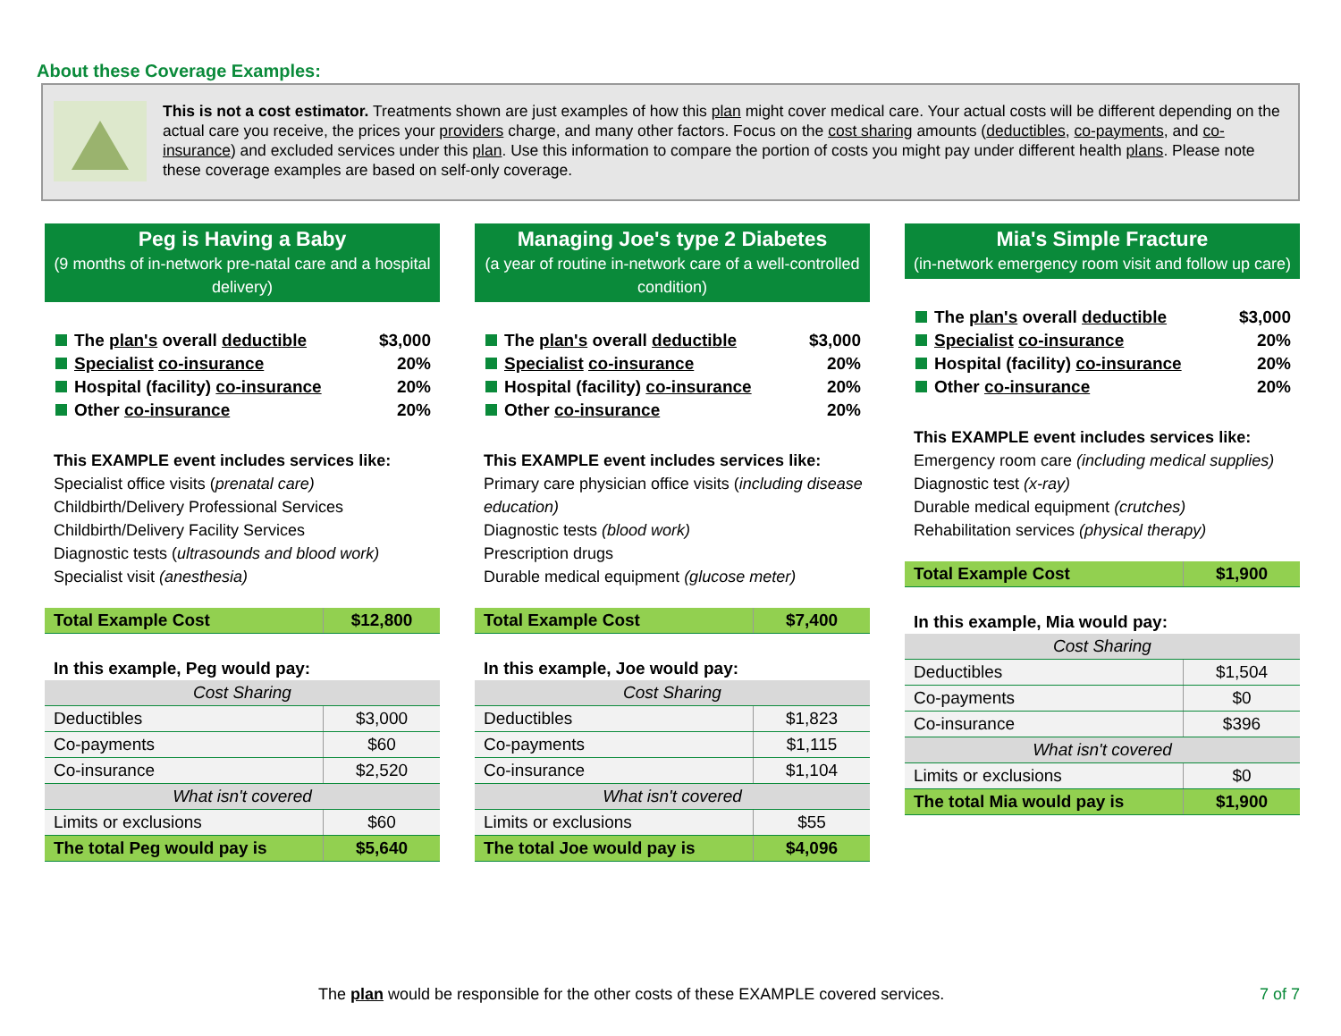About these Coverage Examples:
This is not a cost estimator. Treatments shown are just examples of how this plan might cover medical care. Your actual costs will be different depending on the actual care you receive, the prices your providers charge, and many other factors. Focus on the cost sharing amounts (deductibles, co-payments, and co-insurance) and excluded services under this plan. Use this information to compare the portion of costs you might pay under different health plans. Please note these coverage examples are based on self-only coverage.
Peg is Having a Baby
(9 months of in-network pre-natal care and a hospital delivery)
The plan's overall deductible $3,000
Specialist co-insurance 20%
Hospital (facility) co-insurance 20%
Other co-insurance 20%
This EXAMPLE event includes services like:
Specialist office visits (prenatal care)
Childbirth/Delivery Professional Services
Childbirth/Delivery Facility Services
Diagnostic tests (ultrasounds and blood work)
Specialist visit (anesthesia)
| Total Example Cost | $12,800 |
In this example, Peg would pay:
| Cost Sharing | |
| --- | --- |
| Deductibles | $3,000 |
| Co-payments | $60 |
| Co-insurance | $2,520 |
| What isn't covered | |
| Limits or exclusions | $60 |
| The total Peg would pay is | $5,640 |
Managing Joe's type 2 Diabetes
(a year of routine in-network care of a well-controlled condition)
The plan's overall deductible $3,000
Specialist co-insurance 20%
Hospital (facility) co-insurance 20%
Other co-insurance 20%
This EXAMPLE event includes services like:
Primary care physician office visits (including disease education)
Diagnostic tests (blood work)
Prescription drugs
Durable medical equipment (glucose meter)
| Total Example Cost | $7,400 |
In this example, Joe would pay:
| Cost Sharing | |
| --- | --- |
| Deductibles | $1,823 |
| Co-payments | $1,115 |
| Co-insurance | $1,104 |
| What isn't covered | |
| Limits or exclusions | $55 |
| The total Joe would pay is | $4,096 |
Mia's Simple Fracture
(in-network emergency room visit and follow up care)
The plan's overall deductible $3,000
Specialist co-insurance 20%
Hospital (facility) co-insurance 20%
Other co-insurance 20%
This EXAMPLE event includes services like:
Emergency room care (including medical supplies)
Diagnostic test (x-ray)
Durable medical equipment (crutches)
Rehabilitation services (physical therapy)
| Total Example Cost | $1,900 |
In this example, Mia would pay:
| Cost Sharing | |
| --- | --- |
| Deductibles | $1,504 |
| Co-payments | $0 |
| Co-insurance | $396 |
| What isn't covered | |
| Limits or exclusions | $0 |
| The total Mia would pay is | $1,900 |
The plan would be responsible for the other costs of these EXAMPLE covered services. 7 of 7